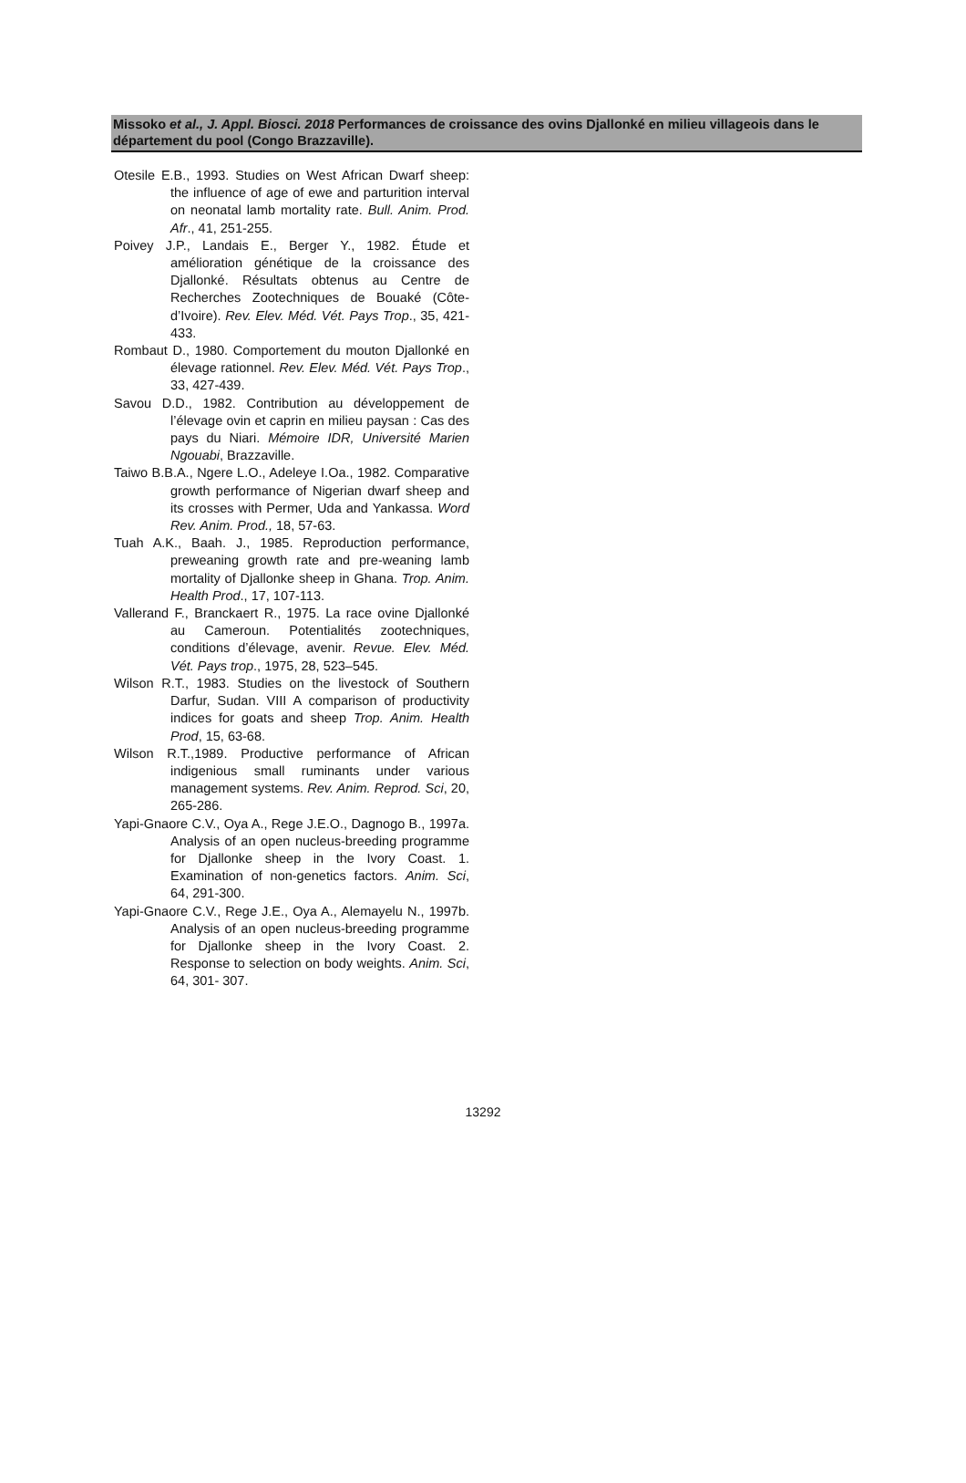Missoko et al., J. Appl. Biosci. 2018 Performances de croissance des ovins Djallonké en milieu villageois dans le département du pool (Congo Brazzaville).
Otesile E.B., 1993. Studies on West African Dwarf sheep: the influence of age of ewe and parturition interval on neonatal lamb mortality rate. Bull. Anim. Prod. Afr., 41, 251-255.
Poivey J.P., Landais E., Berger Y., 1982. Étude et amélioration génétique de la croissance des Djallonké. Résultats obtenus au Centre de Recherches Zootechniques de Bouaké (Côte-d’Ivoire). Rev. Elev. Méd. Vét. Pays Trop., 35, 421-433.
Rombaut D., 1980. Comportement du mouton Djallonké en élevage rationnel. Rev. Elev. Méd. Vét. Pays Trop., 33, 427-439.
Savou D.D., 1982. Contribution au développement de l’élevage ovin et caprin en milieu paysan : Cas des pays du Niari. Mémoire IDR, Université Marien Ngouabi, Brazzaville.
Taiwo B.B.A., Ngere L.O., Adeleye I.Oa., 1982. Comparative growth performance of Nigerian dwarf sheep and its crosses with Permer, Uda and Yankassa. Word Rev. Anim. Prod., 18, 57-63.
Tuah A.K., Baah. J., 1985. Reproduction performance, preweaning growth rate and pre-weaning lamb mortality of Djallonke sheep in Ghana. Trop. Anim. Health Prod., 17, 107-113.
Vallerand F., Branckaert R., 1975. La race ovine Djallonké au Cameroun. Potentialités zootechniques, conditions d’élevage, avenir. Revue. Elev. Méd. Vét. Pays trop., 1975, 28, 523–545.
Wilson R.T., 1983. Studies on the livestock of Southern Darfur, Sudan. VIII A comparison of productivity indices for goats and sheep Trop. Anim. Health Prod, 15, 63-68.
Wilson R.T.,1989. Productive performance of African indigenious small ruminants under various management systems. Rev. Anim. Reprod. Sci, 20, 265-286.
Yapi-Gnaore C.V., Oya A., Rege J.E.O., Dagnogo B., 1997a. Analysis of an open nucleus-breeding programme for Djallonke sheep in the Ivory Coast. 1. Examination of non-genetics factors. Anim. Sci, 64, 291-300.
Yapi-Gnaore C.V., Rege J.E., Oya A., Alemayelu N., 1997b. Analysis of an open nucleus-breeding programme for Djallonke sheep in the Ivory Coast. 2. Response to selection on body weights. Anim. Sci, 64, 301- 307.
13292